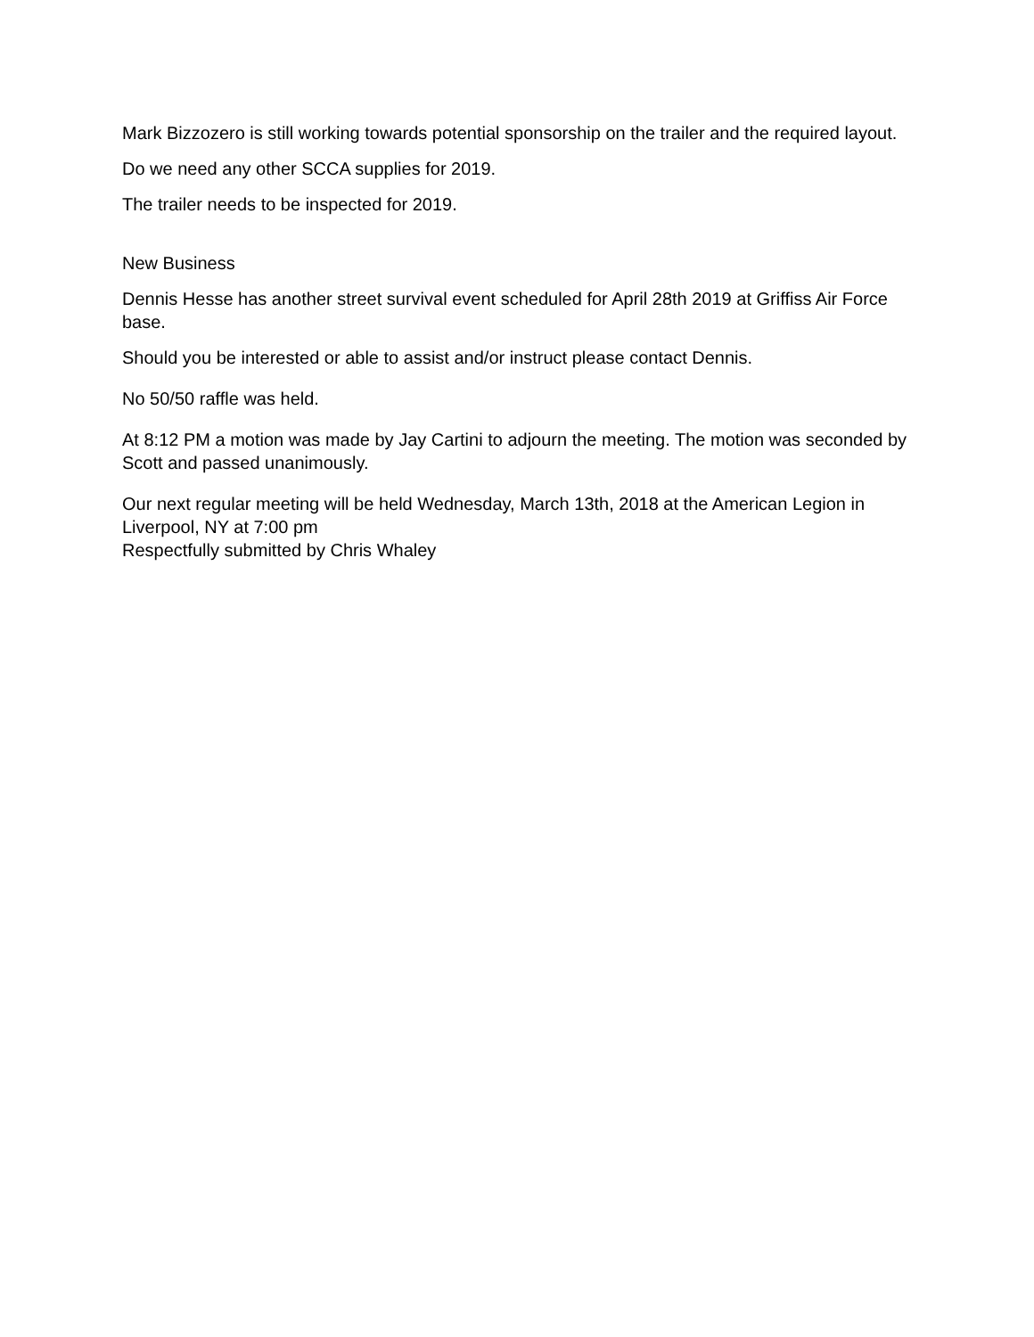Mark Bizzozero is still working towards potential sponsorship on the trailer and the required layout.
Do we need any other SCCA supplies for 2019.
The trailer needs to be inspected for 2019.
New Business
Dennis Hesse has another street survival event scheduled for April 28th 2019 at Griffiss Air Force base.
Should you be interested or able to assist and/or instruct please contact Dennis.
No 50/50 raffle was held.
At 8:12 PM a motion was made by Jay Cartini to adjourn the meeting. The motion was seconded by Scott and passed unanimously.
Our next regular meeting will be held Wednesday, March 13th, 2018 at the American Legion in Liverpool, NY at 7:00 pm
Respectfully submitted by Chris Whaley